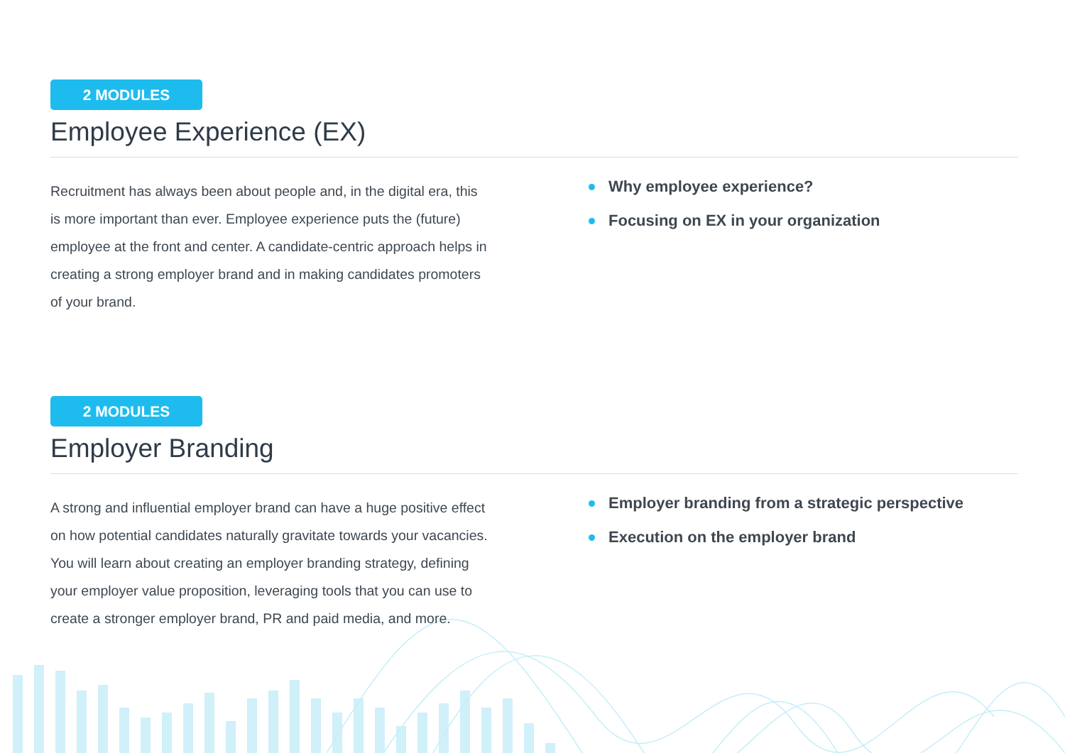2 MODULES
Employee Experience (EX)
Recruitment has always been about people and, in the digital era, this is more important than ever. Employee experience puts the (future) employee at the front and center. A candidate-centric approach helps in creating a strong employer brand and in making candidates promoters of your brand.
Why employee experience?
Focusing on EX in your organization
2 MODULES
Employer Branding
A strong and influential employer brand can have a huge positive effect on how potential candidates naturally gravitate towards your vacancies. You will learn about creating an employer branding strategy, defining your employer value proposition, leveraging tools that you can use to create a stronger employer brand, PR and paid media, and more.
Employer branding from a strategic perspective
Execution on the employer brand